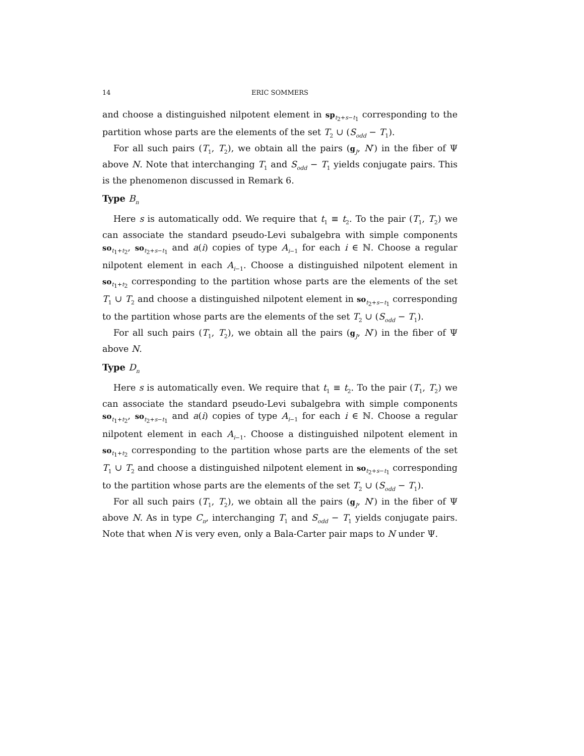14 ERIC SOMMERS
and choose a distinguished nilpotent element in sp<sub>t<sub>2</sub>+s−t<sub>1</sub></sub> corresponding to the partition whose parts are the elements of the set T<sub>2</sub> ∪ (S<sub>odd</sub> − T<sub>1</sub>).
For all such pairs (T<sub>1</sub>, T<sub>2</sub>), we obtain all the pairs (g<sub>J</sub>, N′) in the fiber of Ψ above N. Note that interchanging T<sub>1</sub> and S<sub>odd</sub> − T<sub>1</sub> yields conjugate pairs. This is the phenomenon discussed in Remark 6.
Type B<sub>n</sub>
Here s is automatically odd. We require that t<sub>1</sub> ≡ t<sub>2</sub>. To the pair (T<sub>1</sub>, T<sub>2</sub>) we can associate the standard pseudo-Levi subalgebra with simple components so<sub>t<sub>1</sub>+t<sub>2</sub></sub>, so<sub>t<sub>2</sub>+s−t<sub>1</sub></sub> and a(i) copies of type A<sub>i−1</sub> for each i ∈ ℕ. Choose a regular nilpotent element in each A<sub>i−1</sub>. Choose a distinguished nilpotent element in so<sub>t<sub>1</sub>+t<sub>2</sub></sub> corresponding to the partition whose parts are the elements of the set T<sub>1</sub> ∪ T<sub>2</sub> and choose a distinguished nilpotent element in so<sub>t<sub>2</sub>+s−t<sub>1</sub></sub> corresponding to the partition whose parts are the elements of the set T<sub>2</sub> ∪ (S<sub>odd</sub> − T<sub>1</sub>).
For all such pairs (T<sub>1</sub>, T<sub>2</sub>), we obtain all the pairs (g<sub>J</sub>, N′) in the fiber of Ψ above N.
Type D<sub>n</sub>
Here s is automatically even. We require that t<sub>1</sub> ≡ t<sub>2</sub>. To the pair (T<sub>1</sub>, T<sub>2</sub>) we can associate the standard pseudo-Levi subalgebra with simple components so<sub>t<sub>1</sub>+t<sub>2</sub></sub>, so<sub>t<sub>2</sub>+s−t<sub>1</sub></sub> and a(i) copies of type A<sub>i−1</sub> for each i ∈ ℕ. Choose a regular nilpotent element in each A<sub>i−1</sub>. Choose a distinguished nilpotent element in so<sub>t<sub>1</sub>+t<sub>2</sub></sub> corresponding to the partition whose parts are the elements of the set T<sub>1</sub> ∪ T<sub>2</sub> and choose a distinguished nilpotent element in so<sub>t<sub>2</sub>+s−t<sub>1</sub></sub> corresponding to the partition whose parts are the elements of the set T<sub>2</sub> ∪ (S<sub>odd</sub> − T<sub>1</sub>).
For all such pairs (T<sub>1</sub>, T<sub>2</sub>), we obtain all the pairs (g<sub>J</sub>, N′) in the fiber of Ψ above N. As in type C<sub>n</sub>, interchanging T<sub>1</sub> and S<sub>odd</sub> − T<sub>1</sub> yields conjugate pairs. Note that when N is very even, only a Bala-Carter pair maps to N under Ψ.